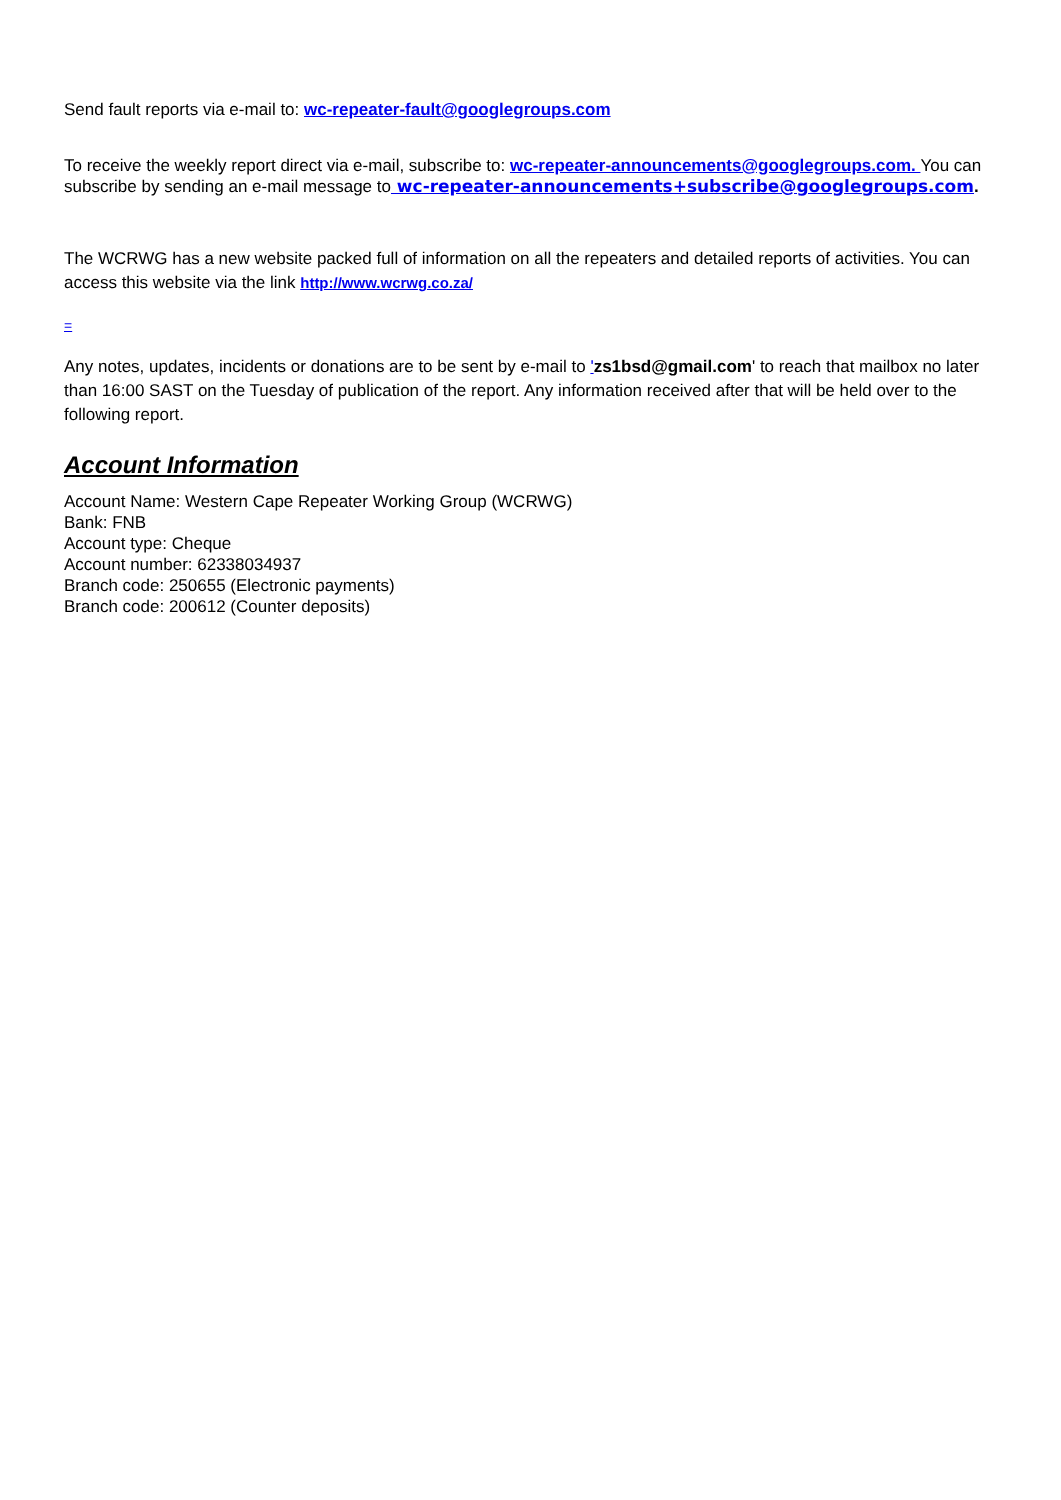Send fault reports via e-mail to: wc-repeater-fault@googlegroups.com
To receive the weekly report direct via e-mail, subscribe to: wc-repeater-announcements@googlegroups.com. You can subscribe by sending an e-mail message to wc-repeater-announcements+subscribe@googlegroups.com.
The WCRWG has a new website packed full of information on all the repeaters and detailed reports of activities. You can access this website via the link http://www.wcrwg.co.za/
=
Any notes, updates, incidents or donations are to be sent by e-mail to 'zs1bsd@gmail.com' to reach that mailbox no later than 16:00 SAST on the Tuesday of publication of the report. Any information received after that will be held over to the following report.
Account Information
Account Name: Western Cape Repeater Working Group (WCRWG)
Bank: FNB
Account type: Cheque
Account number: 62338034937
Branch code: 250655 (Electronic payments)
Branch code: 200612 (Counter deposits)